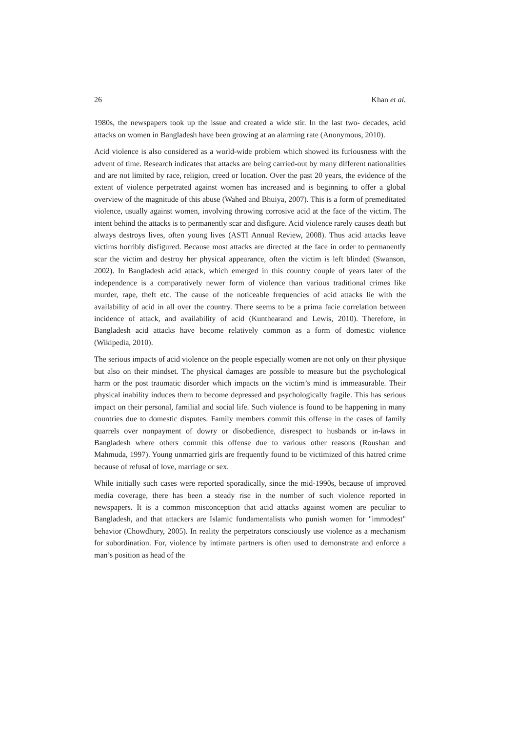26 Khan et al.
1980s, the newspapers took up the issue and created a wide stir. In the last two- decades, acid attacks on women in Bangladesh have been growing at an alarming rate (Anonymous, 2010).
Acid violence is also considered as a world-wide problem which showed its furiousness with the advent of time. Research indicates that attacks are being carried-out by many different nationalities and are not limited by race, religion, creed or location. Over the past 20 years, the evidence of the extent of violence perpetrated against women has increased and is beginning to offer a global overview of the magnitude of this abuse (Wahed and Bhuiya, 2007). This is a form of premeditated violence, usually against women, involving throwing corrosive acid at the face of the victim. The intent behind the attacks is to permanently scar and disfigure. Acid violence rarely causes death but always destroys lives, often young lives (ASTI Annual Review, 2008). Thus acid attacks leave victims horribly disfigured. Because most attacks are directed at the face in order to permanently scar the victim and destroy her physical appearance, often the victim is left blinded (Swanson, 2002). In Bangladesh acid attack, which emerged in this country couple of years later of the independence is a comparatively newer form of violence than various traditional crimes like murder, rape, theft etc. The cause of the noticeable frequencies of acid attacks lie with the availability of acid in all over the country. There seems to be a prima facie correlation between incidence of attack, and availability of acid (Kunthearand and Lewis, 2010). Therefore, in Bangladesh acid attacks have become relatively common as a form of domestic violence (Wikipedia, 2010).
The serious impacts of acid violence on the people especially women are not only on their physique but also on their mindset. The physical damages are possible to measure but the psychological harm or the post traumatic disorder which impacts on the victim’s mind is immeasurable. Their physical inability induces them to become depressed and psychologically fragile. This has serious impact on their personal, familial and social life. Such violence is found to be happening in many countries due to domestic disputes. Family members commit this offense in the cases of family quarrels over nonpayment of dowry or disobedience, disrespect to husbands or in-laws in Bangladesh where others commit this offense due to various other reasons (Roushan and Mahmuda, 1997). Young unmarried girls are frequently found to be victimized of this hatred crime because of refusal of love, marriage or sex.
While initially such cases were reported sporadically, since the mid-1990s, because of improved media coverage, there has been a steady rise in the number of such violence reported in newspapers. It is a common misconception that acid attacks against women are peculiar to Bangladesh, and that attackers are Islamic fundamentalists who punish women for "immodest" behavior (Chowdhury, 2005). In reality the perpetrators consciously use violence as a mechanism for subordination. For, violence by intimate partners is often used to demonstrate and enforce a man’s position as head of the